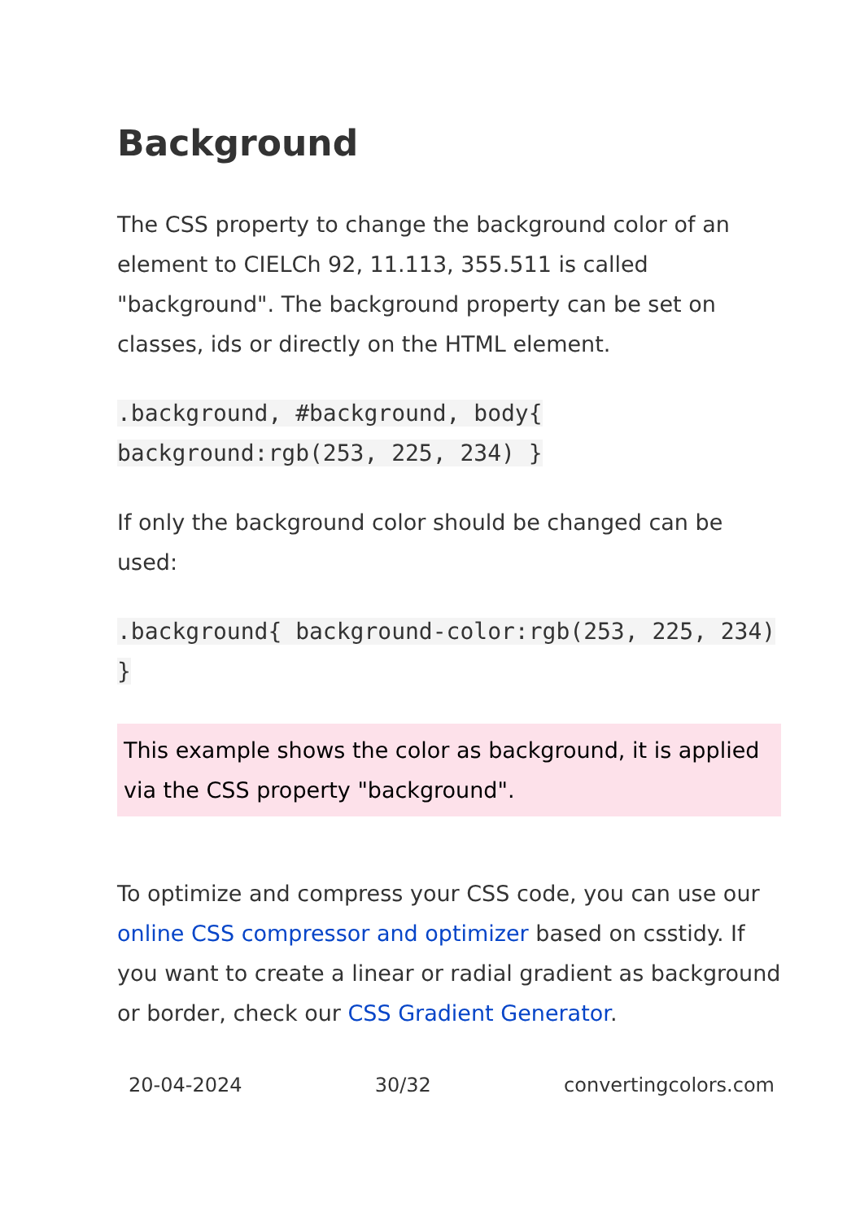Background
The CSS property to change the background color of an element to CIELCh 92, 11.113, 355.511 is called "background". The background property can be set on classes, ids or directly on the HTML element.
.background, #background, body{ background:rgb(253, 225, 234) }
If only the background color should be changed can be used:
.background{ background-color:rgb(253, 225, 234) }
This example shows the color as background, it is applied via the CSS property "background".
To optimize and compress your CSS code, you can use our online CSS compressor and optimizer based on csstidy. If you want to create a linear or radial gradient as background or border, check our CSS Gradient Generator.
20-04-2024 30/32 convertingcolors.com